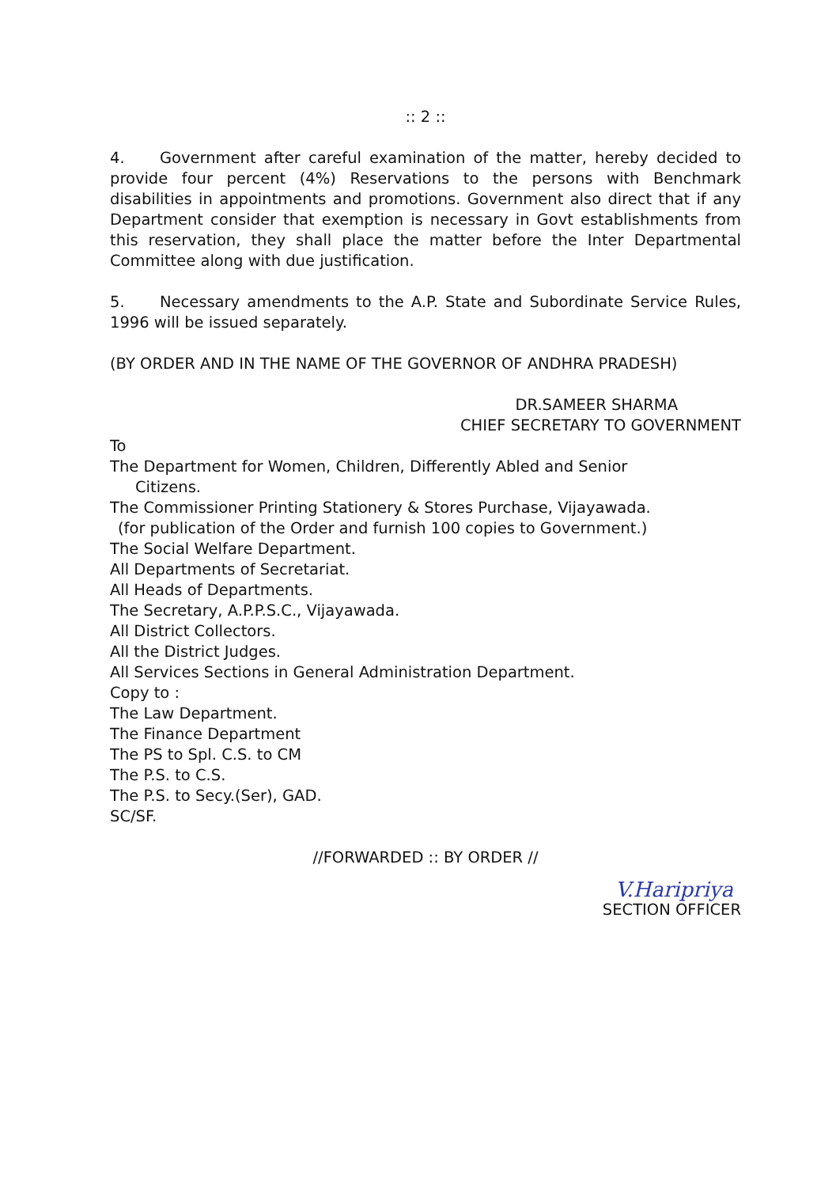:: 2 ::
4. Government after careful examination of the matter, hereby decided to provide four percent (4%) Reservations to the persons with Benchmark disabilities in appointments and promotions. Government also direct that if any Department consider that exemption is necessary in Govt establishments from this reservation, they shall place the matter before the Inter Departmental Committee along with due justification.
5. Necessary amendments to the A.P. State and Subordinate Service Rules, 1996 will be issued separately.
(BY ORDER AND IN THE NAME OF THE GOVERNOR OF ANDHRA PRADESH)
DR.SAMEER SHARMA
CHIEF SECRETARY TO GOVERNMENT
To
The Department for Women, Children, Differently Abled and Senior
Citizens.
The Commissioner Printing Stationery & Stores Purchase, Vijayawada.
(for publication of the Order and furnish 100 copies to Government.)
The Social Welfare Department.
All Departments of Secretariat.
All Heads of Departments.
The Secretary, A.P.P.S.C., Vijayawada.
All District Collectors.
All the District Judges.
All Services Sections in General Administration Department.
Copy to :
The Law Department.
The Finance Department
The PS to Spl. C.S. to CM
The P.S. to C.S.
The P.S. to Secy.(Ser), GAD.
SC/SF.
//FORWARDED :: BY ORDER //
V.Haripriya
SECTION OFFICER